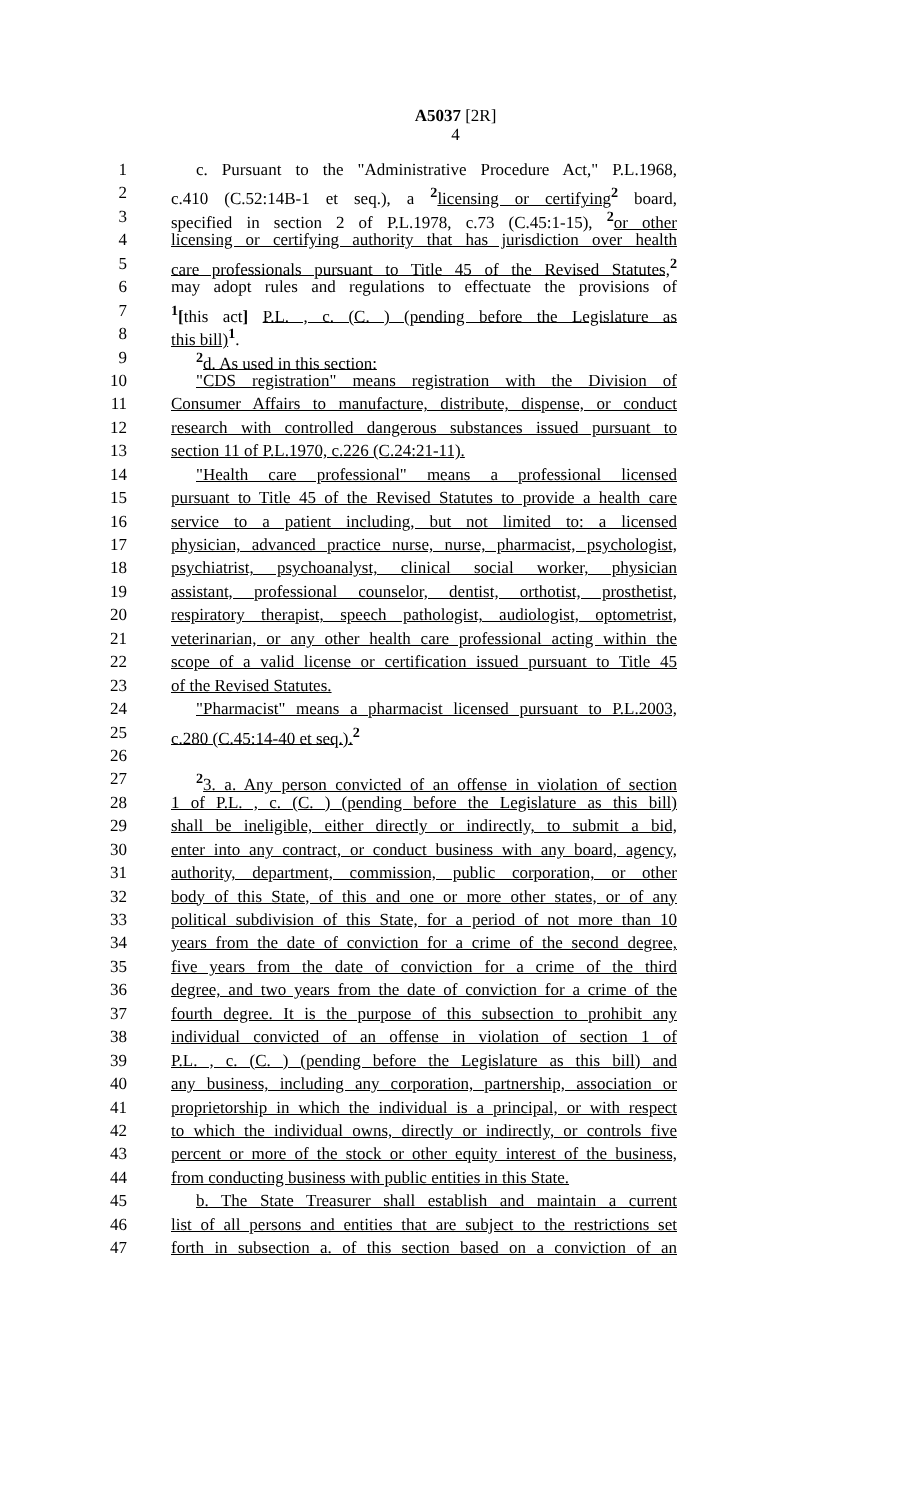A5037 [2R]
4
1 c. Pursuant to the "Administrative Procedure Act," P.L.1968,
2 c.410 (C.52:14B-1 et seq.), a <sup>2</sup>licensing or certifying<sup>2</sup> board,
3 specified in section 2 of P.L.1978, c.73 (C.45:1-15), <sup>2</sup>or other
4 licensing or certifying authority that has jurisdiction over health
5 care professionals pursuant to Title 45 of the Revised Statutes,<sup>2</sup>
6 may adopt rules and regulations to effectuate the provisions of
7<sup>1</sup>[this act] P.L. , c. (C. ) (pending before the Legislature as
8 this bill)<sup>1</sup>.
9<sup>2</sup>d. As used in this section:
10 "CDS registration" means registration with the Division of
11 Consumer Affairs to manufacture, distribute, dispense, or conduct
12 research with controlled dangerous substances issued pursuant to
13 section 11 of P.L.1970, c.226 (C.24:21-11).
14 "Health care professional" means a professional licensed
15 pursuant to Title 45 of the Revised Statutes to provide a health care
16 service to a patient including, but not limited to: a licensed
17 physician, advanced practice nurse, nurse, pharmacist, psychologist,
18 psychiatrist, psychoanalyst, clinical social worker, physician
19 assistant, professional counselor, dentist, orthotist, prosthetist,
20 respiratory therapist, speech pathologist, audiologist, optometrist,
21 veterinarian, or any other health care professional acting within the
22 scope of a valid license or certification issued pursuant to Title 45
23 of the Revised Statutes.
24 "Pharmacist" means a pharmacist licensed pursuant to P.L.2003,
25 c.280 (C.45:14-40 et seq.).<sup>2</sup>
26
27<sup>2</sup>3. a. Any person convicted of an offense in violation of section
28 1 of P.L. , c. (C. ) (pending before the Legislature as this bill)
29 shall be ineligible, either directly or indirectly, to submit a bid,
30 enter into any contract, or conduct business with any board, agency,
31 authority, department, commission, public corporation, or other
32 body of this State, of this and one or more other states, or of any
33 political subdivision of this State, for a period of not more than 10
34 years from the date of conviction for a crime of the second degree,
35 five years from the date of conviction for a crime of the third
36 degree, and two years from the date of conviction for a crime of the
37 fourth degree. It is the purpose of this subsection to prohibit any
38 individual convicted of an offense in violation of section 1 of
39 P.L. , c. (C. ) (pending before the Legislature as this bill) and
40 any business, including any corporation, partnership, association or
41 proprietorship in which the individual is a principal, or with respect
42 to which the individual owns, directly or indirectly, or controls five
43 percent or more of the stock or other equity interest of the business,
44 from conducting business with public entities in this State.
45 b. The State Treasurer shall establish and maintain a current
46 list of all persons and entities that are subject to the restrictions set
47 forth in subsection a. of this section based on a conviction of an